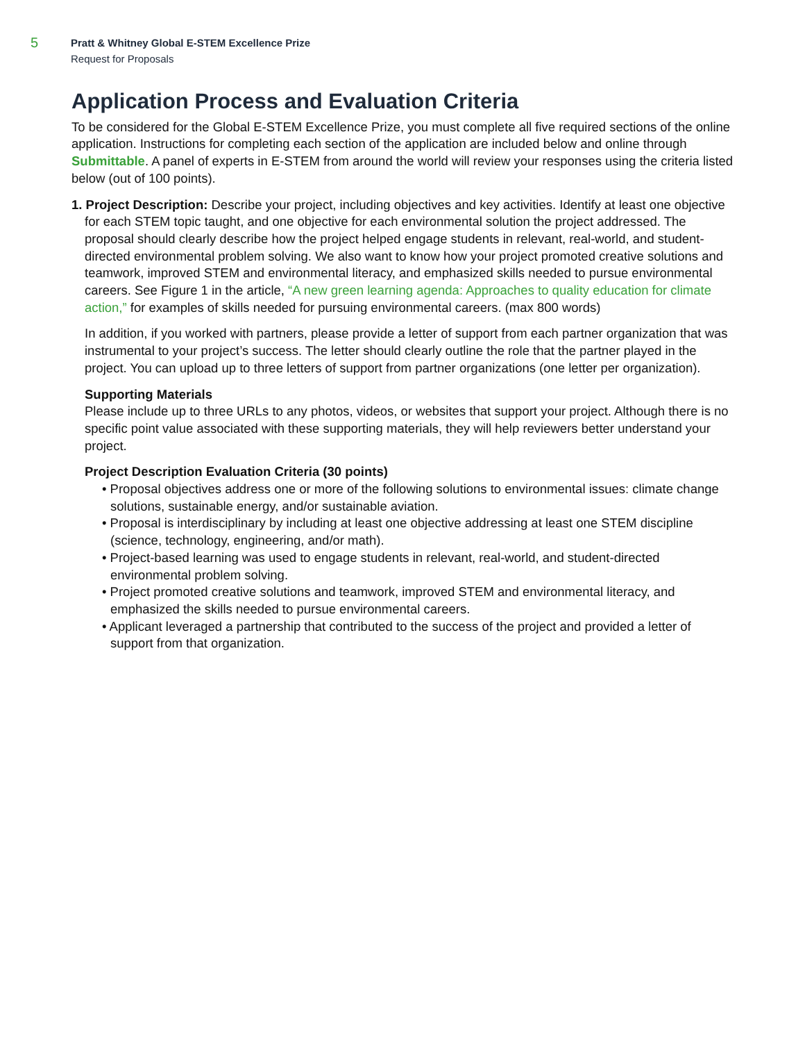5
Pratt & Whitney Global E-STEM Excellence Prize
Request for Proposals
Application Process and Evaluation Criteria
To be considered for the Global E-STEM Excellence Prize, you must complete all five required sections of the online application. Instructions for completing each section of the application are included below and online through Submittable. A panel of experts in E-STEM from around the world will review your responses using the criteria listed below (out of 100 points).
1. Project Description: Describe your project, including objectives and key activities. Identify at least one objective for each STEM topic taught, and one objective for each environmental solution the project addressed. The proposal should clearly describe how the project helped engage students in relevant, real-world, and student-directed environmental problem solving. We also want to know how your project promoted creative solutions and teamwork, improved STEM and environmental literacy, and emphasized skills needed to pursue environmental careers. See Figure 1 in the article, “A new green learning agenda: Approaches to quality education for climate action,” for examples of skills needed for pursuing environmental careers. (max 800 words)
In addition, if you worked with partners, please provide a letter of support from each partner organization that was instrumental to your project’s success. The letter should clearly outline the role that the partner played in the project. You can upload up to three letters of support from partner organizations (one letter per organization).
Supporting Materials
Please include up to three URLs to any photos, videos, or websites that support your project. Although there is no specific point value associated with these supporting materials, they will help reviewers better understand your project.
Project Description Evaluation Criteria (30 points)
• Proposal objectives address one or more of the following solutions to environmental issues: climate change solutions, sustainable energy, and/or sustainable aviation.
• Proposal is interdisciplinary by including at least one objective addressing at least one STEM discipline (science, technology, engineering, and/or math).
• Project-based learning was used to engage students in relevant, real-world, and student-directed environmental problem solving.
• Project promoted creative solutions and teamwork, improved STEM and environmental literacy, and emphasized the skills needed to pursue environmental careers.
• Applicant leveraged a partnership that contributed to the success of the project and provided a letter of support from that organization.